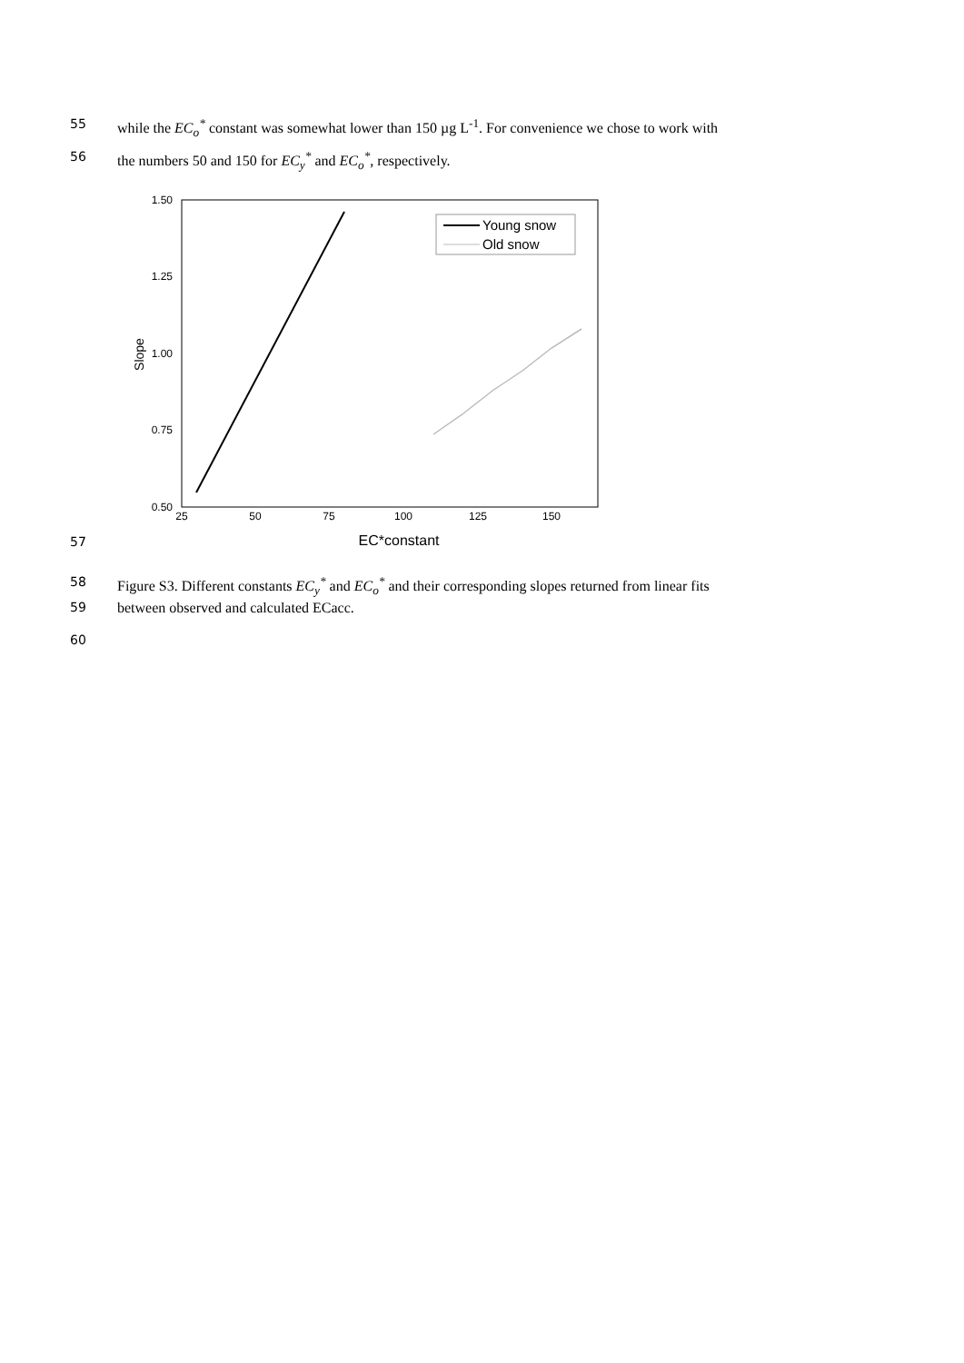55 while the EC<sub>o</sub><sup>*</sup> constant was somewhat lower than 150 µg L<sup>-1</sup>. For convenience we chose to work with
56 the numbers 50 and 150 for EC<sub>y</sub><sup>*</sup> and EC<sub>o</sub><sup>*</sup>, respectively.
1.50
1.25
1.00
0.75
0.50
25
50
75
100
125
150
EC*constant
Slope
Young snow
Old snow
57
58 Figure S3. Different constants EC<sub>y</sub><sup>*</sup> and EC<sub>o</sub><sup>*</sup> and their corresponding slopes returned from linear fits
59 between observed and calculated ECacc.
60